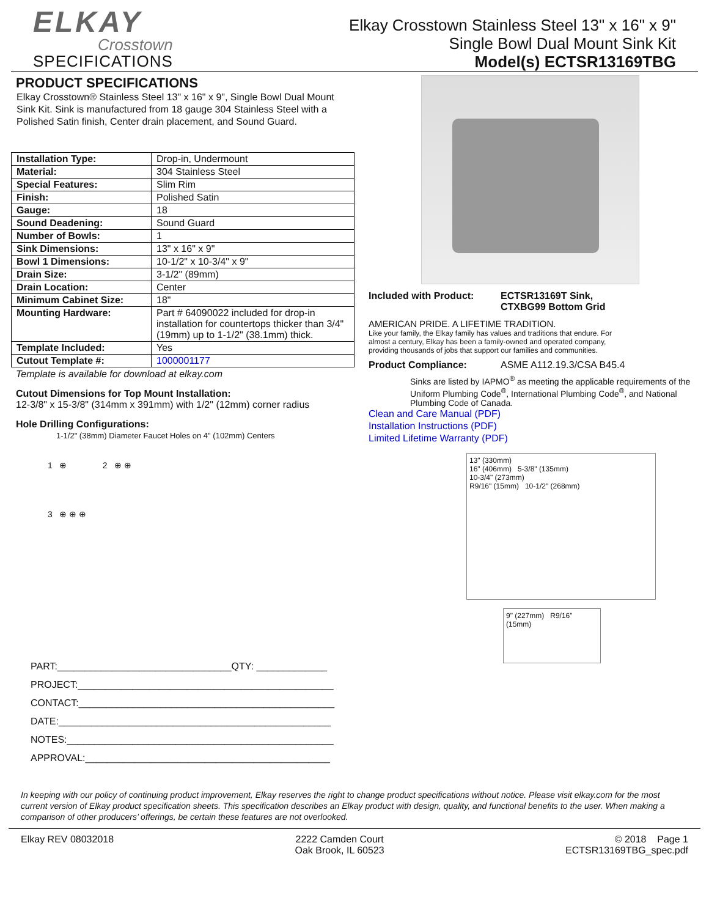ELKAY
Crosstown
SPECIFICATIONS
Elkay Crosstown Stainless Steel 13" x 16" x 9"
Single Bowl Dual Mount Sink Kit
Model(s) ECTSR13169TBG
PRODUCT SPECIFICATIONS
Elkay Crosstown® Stainless Steel 13" x 16" x 9", Single Bowl Dual Mount Sink Kit. Sink is manufactured from 18 gauge 304 Stainless Steel with a Polished Satin finish, Center drain placement, and Sound Guard.
| Installation Type: | Drop-in, Undermount |
| Material: | 304 Stainless Steel |
| Special Features: | Slim Rim |
| Finish: | Polished Satin |
| Gauge: | 18 |
| Sound Deadening: | Sound Guard |
| Number of Bowls: | 1 |
| Sink Dimensions: | 13" x 16" x 9" |
| Bowl 1 Dimensions: | 10-1/2" x 10-3/4" x 9" |
| Drain Size: | 3-1/2" (89mm) |
| Drain Location: | Center |
| Minimum Cabinet Size: | 18" |
| Mounting Hardware: | Part # 64090022 included for drop-in installation for countertops thicker than 3/4" (19mm) up to 1-1/2" (38.1mm) thick. |
| Template Included: | Yes |
| Cutout Template #: | 1000001177 |
Template is available for download at elkay.com
Cutout Dimensions for Top Mount Installation:
12-3/8" x 15-3/8" (314mm x 391mm) with 1/2" (12mm) corner radius
Hole Drilling Configurations:
1-1/2" (38mm) Diameter Faucet Holes on 4" (102mm) Centers
1 ⊕ 2 ⊕ ⊕
3 ⊕ ⊕ ⊕
PART:________________________________QTY: _____________
PROJECT:_______________________________________________
CONTACT:_______________________________________________
DATE:__________________________________________________
NOTES:_________________________________________________
APPROVAL:_____________________________________________
Included with Product: ECTSR13169T Sink,
CTXBG99 Bottom Grid
AMERICAN PRIDE. A LIFETIME TRADITION.
Like your family, the Elkay family has values and traditions that endure. For almost a century, Elkay has been a family-owned and operated company, providing thousands of jobs that support our families and communities.
Product Compliance: ASME A112.19.3/CSA B45.4
Sinks are listed by IAPMO<sup>®</sup> as meeting the applicable requirements of the Uniform Plumbing Code<sup>®</sup>, International Plumbing Code<sup>®</sup>, and National Plumbing Code of Canada.
Clean and Care Manual (PDF)
Installation Instructions (PDF)
Limited Lifetime Warranty (PDF)
13" (330mm)
16" (406mm) 5-3/8" (135mm)
10-3/4" (273mm)
R9/16" (15mm) 10-1/2" (268mm)
9" (227mm) R9/16" (15mm)
In keeping with our policy of continuing product improvement, Elkay reserves the right to change product specifications without notice. Please visit elkay.com for the most current version of Elkay product specification sheets. This specification describes an Elkay product with design, quality, and functional benefits to the user. When making a comparison of other producers’ offerings, be certain these features are not overlooked.
Elkay REV 08032018 2222 Camden Court
Oak Brook, IL 60523
© 2018 Page 1
ECTSR13169TBG_spec.pdf